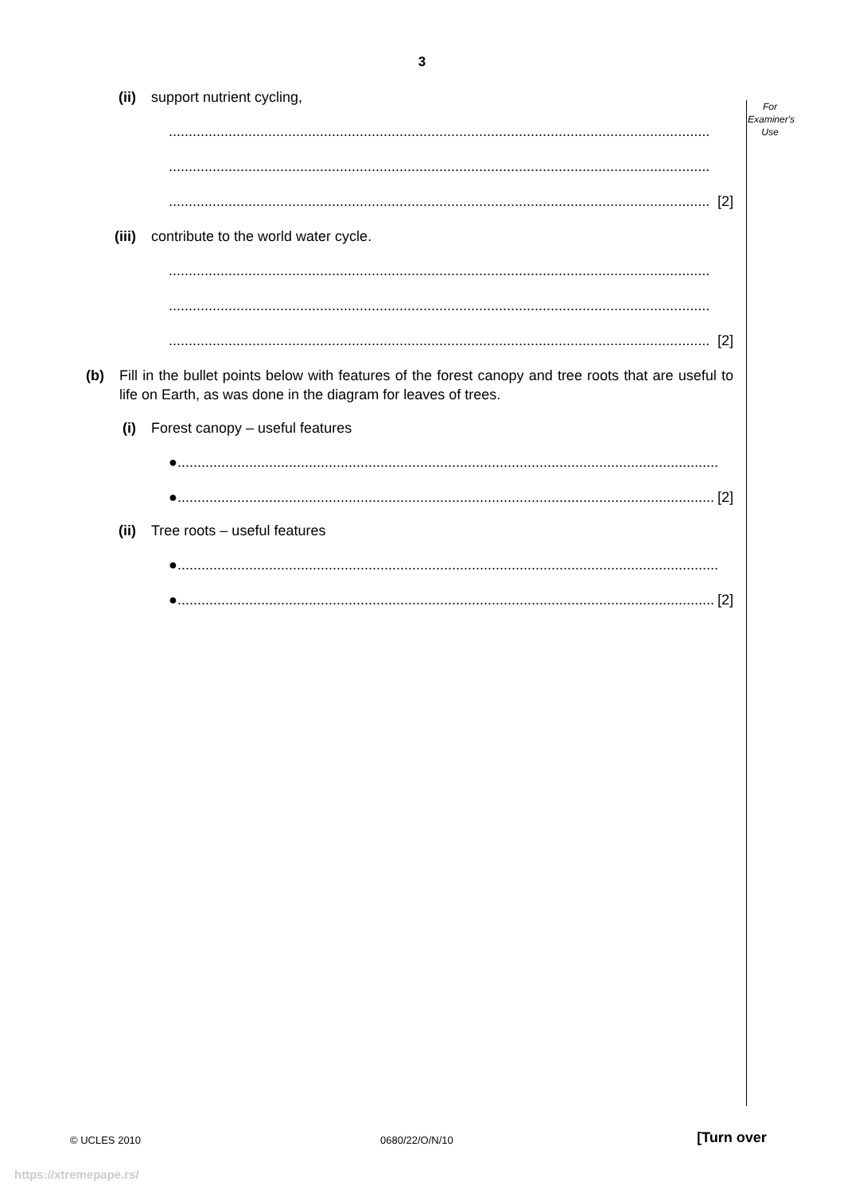3
For
Examiner's
Use
(ii) support nutrient cycling,
........................................................................................................................................
........................................................................................................................................
........................................................................................................................................ [2]
(iii) contribute to the world water cycle.
........................................................................................................................................
........................................................................................................................................
........................................................................................................................................ [2]
(b)
Fill in the bullet points below with features of the forest canopy and tree roots that are useful to life on Earth, as was done in the diagram for leaves of trees.
(i) Forest canopy – useful features
●........................................................................................................................................
●........................................................................................................................................ [2]
(ii) Tree roots – useful features
●........................................................................................................................................
●........................................................................................................................................ [2]
© UCLES 2010 0680/22/O/N/10 [Turn over
https://xtremepape.rs/